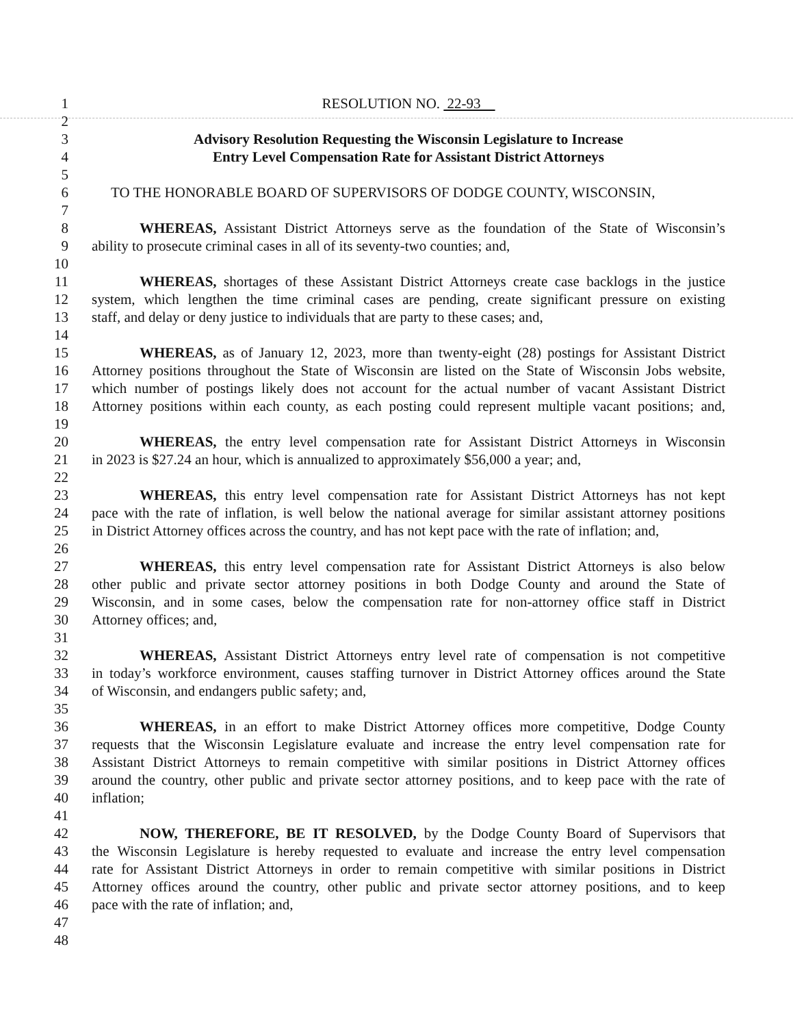1 RESOLUTION NO. 22-93
2
3 Advisory Resolution Requesting the Wisconsin Legislature to Increase
4 Entry Level Compensation Rate for Assistant District Attorneys
5
6 TO THE HONORABLE BOARD OF SUPERVISORS OF DODGE COUNTY, WISCONSIN,
7
8 WHEREAS, Assistant District Attorneys serve as the foundation of the State of Wisconsin’s
9 ability to prosecute criminal cases in all of its seventy-two counties; and,
10
11 WHEREAS, shortages of these Assistant District Attorneys create case backlogs in the justice
12 system, which lengthen the time criminal cases are pending, create significant pressure on existing
13 staff, and delay or deny justice to individuals that are party to these cases; and,
14
15 WHEREAS, as of January 12, 2023, more than twenty-eight (28) postings for Assistant District
16 Attorney positions throughout the State of Wisconsin are listed on the State of Wisconsin Jobs website,
17 which number of postings likely does not account for the actual number of vacant Assistant District
18 Attorney positions within each county, as each posting could represent multiple vacant positions; and,
19
20 WHEREAS, the entry level compensation rate for Assistant District Attorneys in Wisconsin
21 in 2023 is $27.24 an hour, which is annualized to approximately $56,000 a year; and,
22
23 WHEREAS, this entry level compensation rate for Assistant District Attorneys has not kept
24 pace with the rate of inflation, is well below the national average for similar assistant attorney positions
25 in District Attorney offices across the country, and has not kept pace with the rate of inflation; and,
26
27 WHEREAS, this entry level compensation rate for Assistant District Attorneys is also below
28 other public and private sector attorney positions in both Dodge County and around the State of
29 Wisconsin, and in some cases, below the compensation rate for non-attorney office staff in District
30 Attorney offices; and,
31
32 WHEREAS, Assistant District Attorneys entry level rate of compensation is not competitive
33 in today’s workforce environment, causes staffing turnover in District Attorney offices around the State
34 of Wisconsin, and endangers public safety; and,
35
36 WHEREAS, in an effort to make District Attorney offices more competitive, Dodge County
37 requests that the Wisconsin Legislature evaluate and increase the entry level compensation rate for
38 Assistant District Attorneys to remain competitive with similar positions in District Attorney offices
39 around the country, other public and private sector attorney positions, and to keep pace with the rate of
40 inflation;
41
42 NOW, THEREFORE, BE IT RESOLVED, by the Dodge County Board of Supervisors that
43 the Wisconsin Legislature is hereby requested to evaluate and increase the entry level compensation
44 rate for Assistant District Attorneys in order to remain competitive with similar positions in District
45 Attorney offices around the country, other public and private sector attorney positions, and to keep
46 pace with the rate of inflation; and,
47
48